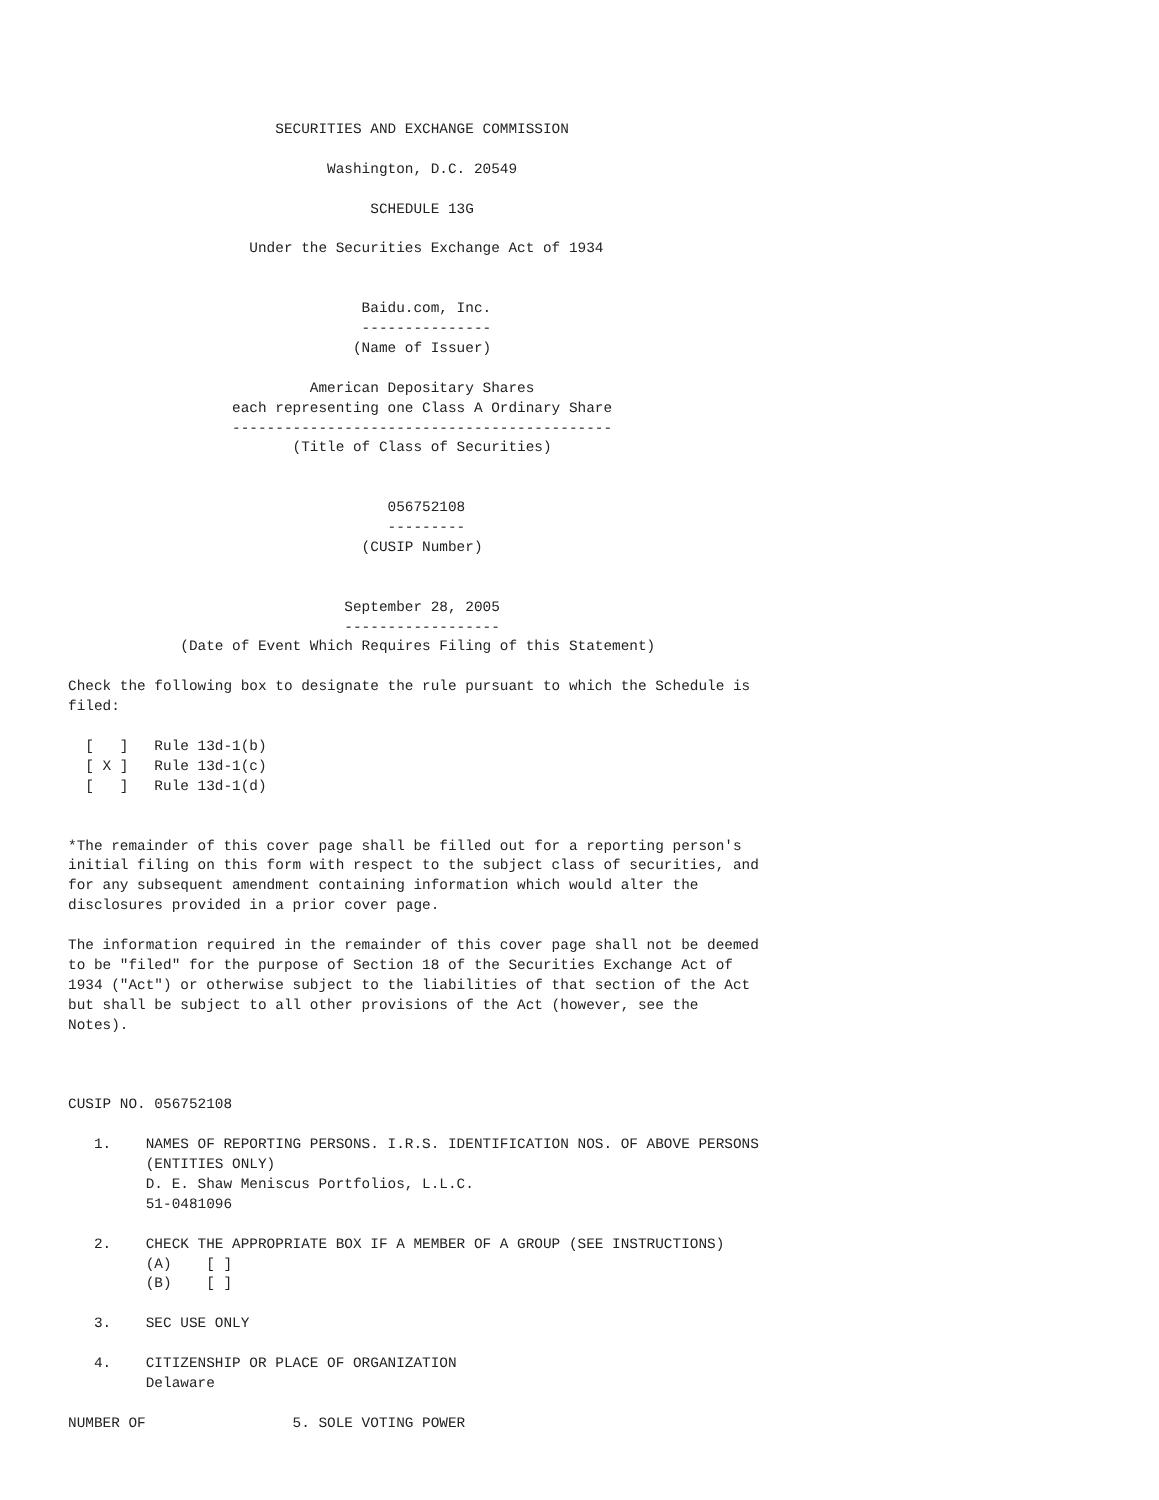SECURITIES AND EXCHANGE COMMISSION

                              Washington, D.C. 20549

                                   SCHEDULE 13G

                     Under the Securities Exchange Act of 1934


                                  Baidu.com, Inc.
                                  ---------------
                                 (Name of Issuer)

                            American Depositary Shares
                   each representing one Class A Ordinary Share
                   --------------------------------------------
                          (Title of Class of Securities)


                                     056752108
                                     ---------
                                  (CUSIP Number)


                                September 28, 2005
                                ------------------
             (Date of Event Which Requires Filing of this Statement)

Check the following box to designate the rule pursuant to which the Schedule is
filed:

  [   ]   Rule 13d-1(b)
  [ X ]   Rule 13d-1(c)
  [   ]   Rule 13d-1(d)


*The remainder of this cover page shall be filled out for a reporting person's
initial filing on this form with respect to the subject class of securities, and
for any subsequent amendment containing information which would alter the
disclosures provided in a prior cover page.

The information required in the remainder of this cover page shall not be deemed
to be "filed" for the purpose of Section 18 of the Securities Exchange Act of
1934 ("Act") or otherwise subject to the liabilities of that section of the Act
but shall be subject to all other provisions of the Act (however, see the
Notes).



CUSIP NO. 056752108

   1.    NAMES OF REPORTING PERSONS. I.R.S. IDENTIFICATION NOS. OF ABOVE PERSONS
         (ENTITIES ONLY)
         D. E. Shaw Meniscus Portfolios, L.L.C.
         51-0481096

   2.    CHECK THE APPROPRIATE BOX IF A MEMBER OF A GROUP (SEE INSTRUCTIONS)
         (A)    [ ]
         (B)    [ ]

   3.    SEC USE ONLY

   4.    CITIZENSHIP OR PLACE OF ORGANIZATION
         Delaware

NUMBER OF                 5. SOLE VOTING POWER